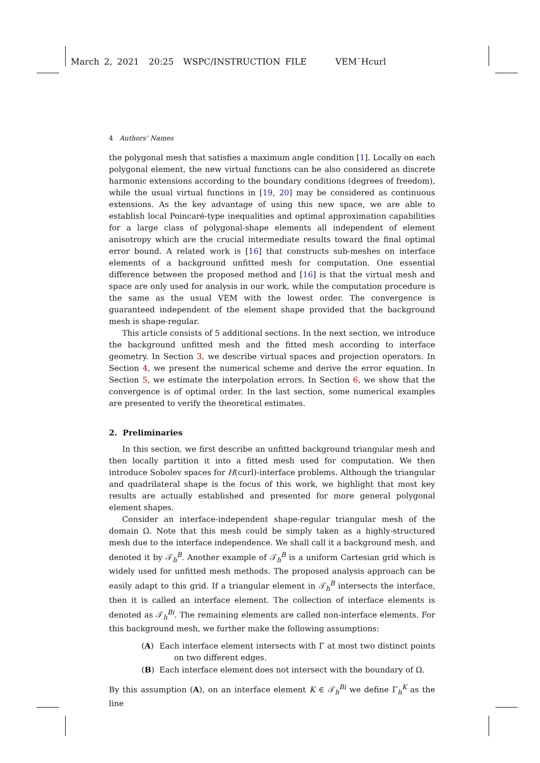March 2, 2021 20:25 WSPC/INSTRUCTION FILE VEM˙Hcurl
4 Authors’ Names
the polygonal mesh that satisfies a maximum angle condition [1]. Locally on each polygonal element, the new virtual functions can be also considered as discrete harmonic extensions according to the boundary conditions (degrees of freedom), while the usual virtual functions in [19, 20] may be considered as continuous extensions. As the key advantage of using this new space, we are able to establish local Poincaré-type inequalities and optimal approximation capabilities for a large class of polygonal-shape elements all independent of element anisotropy which are the crucial intermediate results toward the final optimal error bound. A related work is [16] that constructs sub-meshes on interface elements of a background unfitted mesh for computation. One essential difference between the proposed method and [16] is that the virtual mesh and space are only used for analysis in our work, while the computation procedure is the same as the usual VEM with the lowest order. The convergence is guaranteed independent of the element shape provided that the background mesh is shape-regular.
This article consists of 5 additional sections. In the next section, we introduce the background unfitted mesh and the fitted mesh according to interface geometry. In Section 3, we describe virtual spaces and projection operators. In Section 4, we present the numerical scheme and derive the error equation. In Section 5, we estimate the interpolation errors. In Section 6, we show that the convergence is of optimal order. In the last section, some numerical examples are presented to verify the theoretical estimates.
2. Preliminaries
In this section, we first describe an unfitted background triangular mesh and then locally partition it into a fitted mesh used for computation. We then introduce Sobolev spaces for H(curl)-interface problems. Although the triangular and quadrilateral shape is the focus of this work, we highlight that most key results are actually established and presented for more general polygonal element shapes.
Consider an interface-independent shape-regular triangular mesh of the domain Ω. Note that this mesh could be simply taken as a highly-structured mesh due to the interface independence. We shall call it a background mesh, and denoted it by 𝒯<sub>h</sub><sup>B</sup>. Another example of 𝒯<sub>h</sub><sup>B</sup> is a uniform Cartesian grid which is widely used for unfitted mesh methods. The proposed analysis approach can be easily adapt to this grid. If a triangular element in 𝒯<sub>h</sub><sup>B</sup> intersects the interface, then it is called an interface element. The collection of interface elements is denoted as 𝒯<sub>h</sub><sup>Bi</sup>. The remaining elements are called non-interface elements. For this background mesh, we further make the following assumptions:
(A) Each interface element intersects with Γ at most two distinct points on two different edges.
(B) Each interface element does not intersect with the boundary of Ω.
By this assumption (A), on an interface element K ∈ 𝒯<sub>h</sub><sup>Bi</sup> we define Γ<sub>h</sub><sup>K</sup> as the line